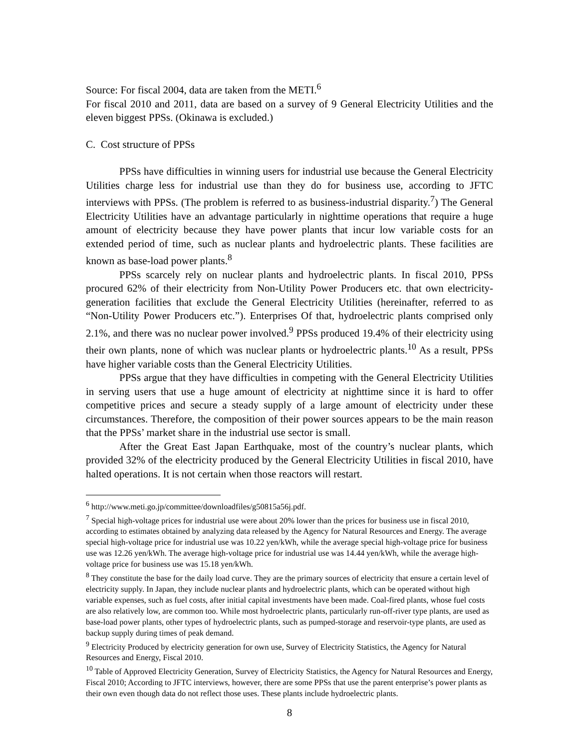Source: For fiscal 2004, data are taken from the METI.<sup>6</sup>
For fiscal 2010 and 2011, data are based on a survey of 9 General Electricity Utilities and the eleven biggest PPSs. (Okinawa is excluded.)
C. Cost structure of PPSs
PPSs have difficulties in winning users for industrial use because the General Electricity Utilities charge less for industrial use than they do for business use, according to JFTC interviews with PPSs. (The problem is referred to as business-industrial disparity.<sup>7</sup>) The General Electricity Utilities have an advantage particularly in nighttime operations that require a huge amount of electricity because they have power plants that incur low variable costs for an extended period of time, such as nuclear plants and hydroelectric plants. These facilities are known as base-load power plants.<sup>8</sup>
PPSs scarcely rely on nuclear plants and hydroelectric plants. In fiscal 2010, PPSs procured 62% of their electricity from Non-Utility Power Producers etc. that own electricity-generation facilities that exclude the General Electricity Utilities (hereinafter, referred to as “Non-Utility Power Producers etc.”). Enterprises Of that, hydroelectric plants comprised only 2.1%, and there was no nuclear power involved.<sup>9</sup> PPSs produced 19.4% of their electricity using their own plants, none of which was nuclear plants or hydroelectric plants.<sup>10</sup> As a result, PPSs have higher variable costs than the General Electricity Utilities.
PPSs argue that they have difficulties in competing with the General Electricity Utilities in serving users that use a huge amount of electricity at nighttime since it is hard to offer competitive prices and secure a steady supply of a large amount of electricity under these circumstances. Therefore, the composition of their power sources appears to be the main reason that the PPSs’ market share in the industrial use sector is small.
After the Great East Japan Earthquake, most of the country’s nuclear plants, which provided 32% of the electricity produced by the General Electricity Utilities in fiscal 2010, have halted operations. It is not certain when those reactors will restart.
<sup>6</sup> http://www.meti.go.jp/committee/downloadfiles/g50815a56j.pdf.
<sup>7</sup> Special high-voltage prices for industrial use were about 20% lower than the prices for business use in fiscal 2010, according to estimates obtained by analyzing data released by the Agency for Natural Resources and Energy. The average special high-voltage price for industrial use was 10.22 yen/kWh, while the average special high-voltage price for business use was 12.26 yen/kWh. The average high-voltage price for industrial use was 14.44 yen/kWh, while the average high-voltage price for business use was 15.18 yen/kWh.
<sup>8</sup> They constitute the base for the daily load curve. They are the primary sources of electricity that ensure a certain level of electricity supply. In Japan, they include nuclear plants and hydroelectric plants, which can be operated without high variable expenses, such as fuel costs, after initial capital investments have been made. Coal-fired plants, whose fuel costs are also relatively low, are common too. While most hydroelectric plants, particularly run-off-river type plants, are used as base-load power plants, other types of hydroelectric plants, such as pumped-storage and reservoir-type plants, are used as backup supply during times of peak demand.
<sup>9</sup> Electricity Produced by electricity generation for own use, Survey of Electricity Statistics, the Agency for Natural Resources and Energy, Fiscal 2010.
<sup>10</sup> Table of Approved Electricity Generation, Survey of Electricity Statistics, the Agency for Natural Resources and Energy, Fiscal 2010; According to JFTC interviews, however, there are some PPSs that use the parent enterprise’s power plants as their own even though data do not reflect those uses. These plants include hydroelectric plants.
8